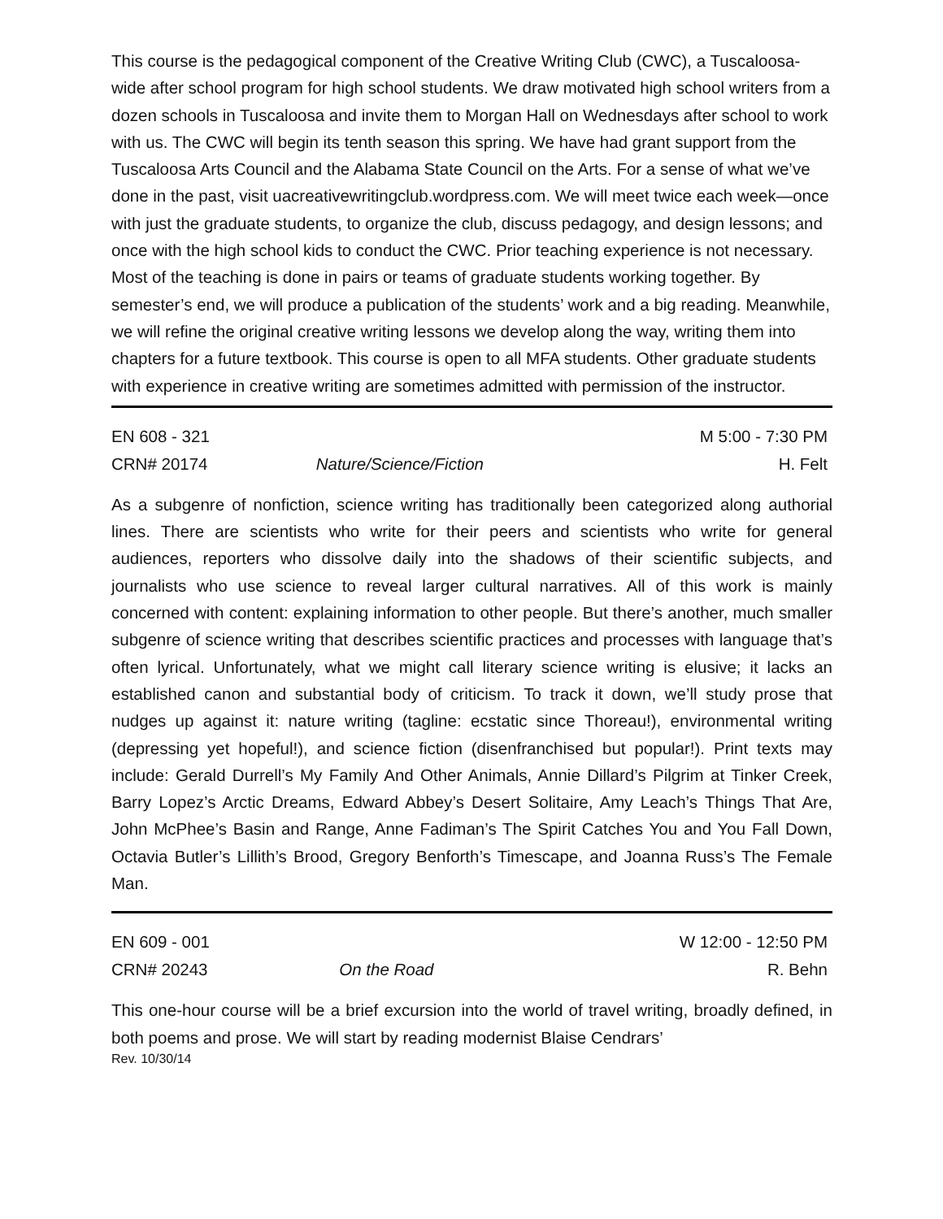This course is the pedagogical component of the Creative Writing Club (CWC), a Tuscaloosa-wide after school program for high school students. We draw motivated high school writers from a dozen schools in Tuscaloosa and invite them to Morgan Hall on Wednesdays after school to work with us. The CWC will begin its tenth season this spring. We have had grant support from the Tuscaloosa Arts Council and the Alabama State Council on the Arts. For a sense of what we’ve done in the past, visit uacreativewritingclub.wordpress.com. We will meet twice each week—once with just the graduate students, to organize the club, discuss pedagogy, and design lessons; and once with the high school kids to conduct the CWC. Prior teaching experience is not necessary. Most of the teaching is done in pairs or teams of graduate students working together. By semester’s end, we will produce a publication of the students’ work and a big reading. Meanwhile, we will refine the original creative writing lessons we develop along the way, writing them into chapters for a future textbook. This course is open to all MFA students. Other graduate students with experience in creative writing are sometimes admitted with permission of the instructor.
EN 608 - 321 M 5:00 - 7:30 PM
CRN# 20174 Nature/Science/Fiction H. Felt
As a subgenre of nonfiction, science writing has traditionally been categorized along authorial lines. There are scientists who write for their peers and scientists who write for general audiences, reporters who dissolve daily into the shadows of their scientific subjects, and journalists who use science to reveal larger cultural narratives. All of this work is mainly concerned with content: explaining information to other people. But there’s another, much smaller subgenre of science writing that describes scientific practices and processes with language that’s often lyrical. Unfortunately, what we might call literary science writing is elusive; it lacks an established canon and substantial body of criticism. To track it down, we’ll study prose that nudges up against it: nature writing (tagline: ecstatic since Thoreau!), environmental writing (depressing yet hopeful!), and science fiction (disenfranchised but popular!). Print texts may include: Gerald Durrell’s My Family And Other Animals, Annie Dillard’s Pilgrim at Tinker Creek, Barry Lopez’s Arctic Dreams, Edward Abbey’s Desert Solitaire, Amy Leach’s Things That Are, John McPhee’s Basin and Range, Anne Fadiman’s The Spirit Catches You and You Fall Down, Octavia Butler’s Lillith’s Brood, Gregory Benforth’s Timescape, and Joanna Russ’s The Female Man.
EN 609 - 001 W 12:00 - 12:50 PM
CRN# 20243 On the Road R. Behn
This one-hour course will be a brief excursion into the world of travel writing, broadly defined, in both poems and prose. We will start by reading modernist Blaise Cendrars’
Rev. 10/30/14